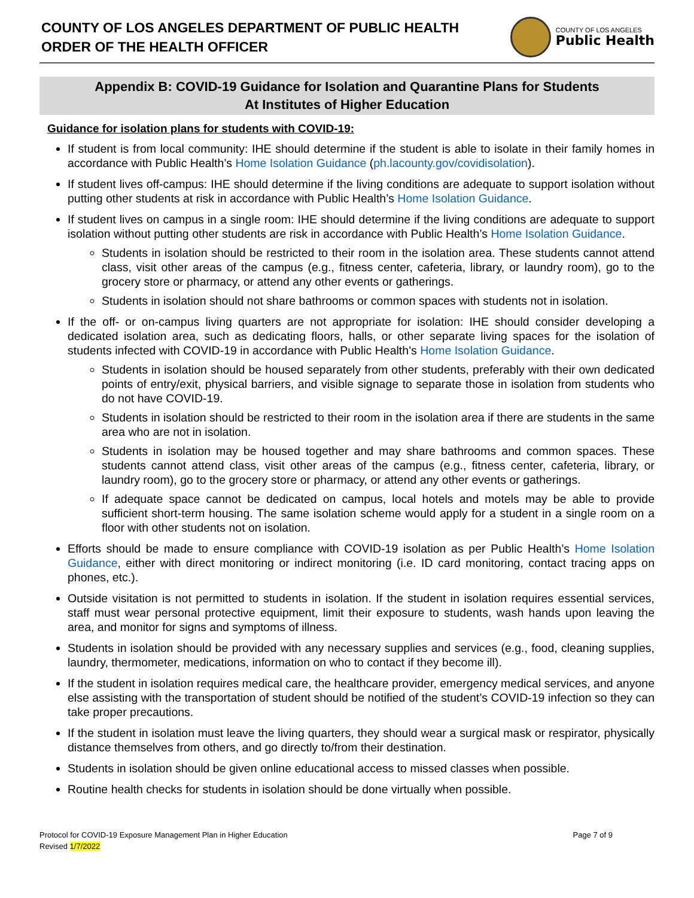COUNTY OF LOS ANGELES DEPARTMENT OF PUBLIC HEALTH
ORDER OF THE HEALTH OFFICER
COUNTY OF LOS ANGELES
Public Health
Appendix B: COVID-19 Guidance for Isolation and Quarantine Plans for Students
At Institutes of Higher Education
Guidance for isolation plans for students with COVID-19:
If student is from local community: IHE should determine if the student is able to isolate in their family homes in accordance with Public Health’s Home Isolation Guidance (ph.lacounty.gov/covidisolation).
If student lives off-campus: IHE should determine if the living conditions are adequate to support isolation without putting other students at risk in accordance with Public Health’s Home Isolation Guidance.
If student lives on campus in a single room: IHE should determine if the living conditions are adequate to support isolation without putting other students are risk in accordance with Public Health’s Home Isolation Guidance.
Students in isolation should be restricted to their room in the isolation area. These students cannot attend class, visit other areas of the campus (e.g., fitness center, cafeteria, library, or laundry room), go to the grocery store or pharmacy, or attend any other events or gatherings.
Students in isolation should not share bathrooms or common spaces with students not in isolation.
If the off- or on-campus living quarters are not appropriate for isolation: IHE should consider developing a dedicated isolation area, such as dedicating floors, halls, or other separate living spaces for the isolation of students infected with COVID-19 in accordance with Public Health’s Home Isolation Guidance.
Students in isolation should be housed separately from other students, preferably with their own dedicated points of entry/exit, physical barriers, and visible signage to separate those in isolation from students who do not have COVID-19.
Students in isolation should be restricted to their room in the isolation area if there are students in the same area who are not in isolation.
Students in isolation may be housed together and may share bathrooms and common spaces. These students cannot attend class, visit other areas of the campus (e.g., fitness center, cafeteria, library, or laundry room), go to the grocery store or pharmacy, or attend any other events or gatherings.
If adequate space cannot be dedicated on campus, local hotels and motels may be able to provide sufficient short-term housing. The same isolation scheme would apply for a student in a single room on a floor with other students not on isolation.
Efforts should be made to ensure compliance with COVID-19 isolation as per Public Health’s Home Isolation Guidance, either with direct monitoring or indirect monitoring (i.e. ID card monitoring, contact tracing apps on phones, etc.).
Outside visitation is not permitted to students in isolation. If the student in isolation requires essential services, staff must wear personal protective equipment, limit their exposure to students, wash hands upon leaving the area, and monitor for signs and symptoms of illness.
Students in isolation should be provided with any necessary supplies and services (e.g., food, cleaning supplies, laundry, thermometer, medications, information on who to contact if they become ill).
If the student in isolation requires medical care, the healthcare provider, emergency medical services, and anyone else assisting with the transportation of student should be notified of the student’s COVID-19 infection so they can take proper precautions.
If the student in isolation must leave the living quarters, they should wear a surgical mask or respirator, physically distance themselves from others, and go directly to/from their destination.
Students in isolation should be given online educational access to missed classes when possible.
Routine health checks for students in isolation should be done virtually when possible.
Protocol for COVID-19 Exposure Management Plan in Higher Education
Revised 1/7/2022
Page 7 of 9